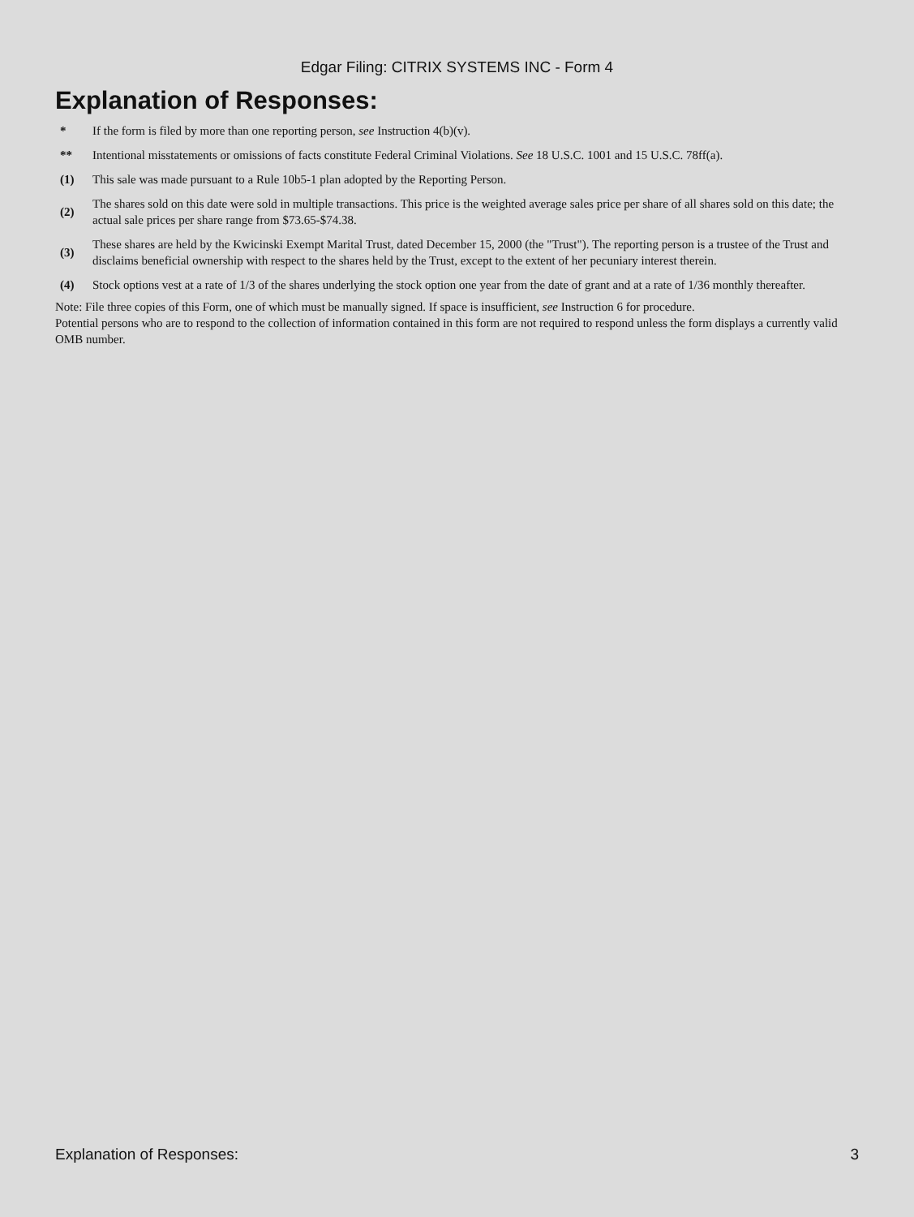Edgar Filing: CITRIX SYSTEMS INC - Form 4
Explanation of Responses:
| * | If the form is filed by more than one reporting person, see Instruction 4(b)(v). |
| ** | Intentional misstatements or omissions of facts constitute Federal Criminal Violations. See 18 U.S.C. 1001 and 15 U.S.C. 78ff(a). |
| (1) | This sale was made pursuant to a Rule 10b5-1 plan adopted by the Reporting Person. |
| (2) | The shares sold on this date were sold in multiple transactions. This price is the weighted average sales price per share of all shares sold on this date; the actual sale prices per share range from $73.65-$74.38. |
| (3) | These shares are held by the Kwicinski Exempt Marital Trust, dated December 15, 2000 (the "Trust"). The reporting person is a trustee of the Trust and disclaims beneficial ownership with respect to the shares held by the Trust, except to the extent of her pecuniary interest therein. |
| (4) | Stock options vest at a rate of 1/3 of the shares underlying the stock option one year from the date of grant and at a rate of 1/36 monthly thereafter. |
Note: File three copies of this Form, one of which must be manually signed. If space is insufficient, see Instruction 6 for procedure.
Potential persons who are to respond to the collection of information contained in this form are not required to respond unless the form displays a currently valid OMB number.
Explanation of Responses: 3